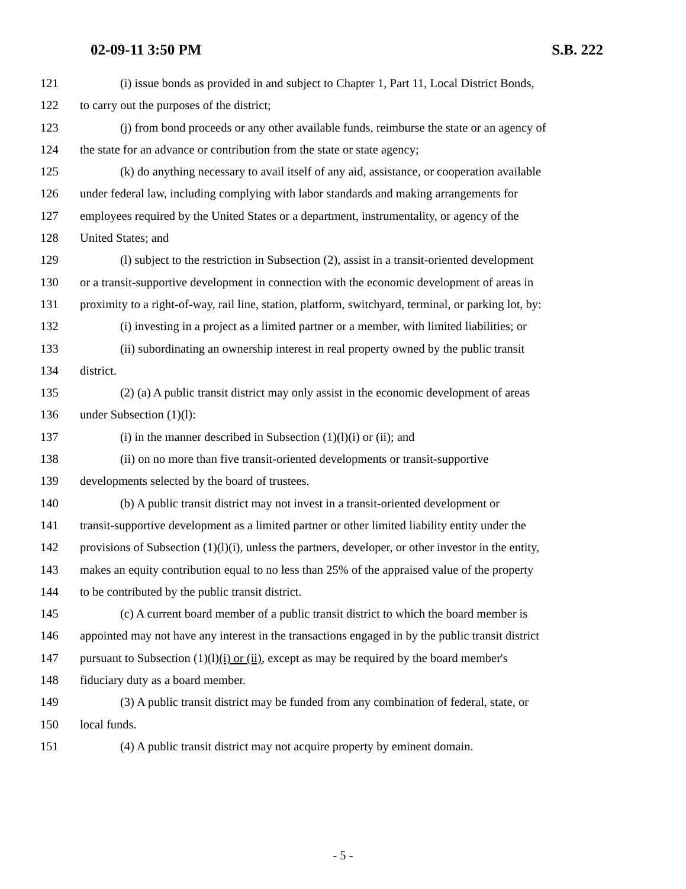02-09-11 3:50 PM S.B. 222
121 (i) issue bonds as provided in and subject to Chapter 1, Part 11, Local District Bonds,
122 to carry out the purposes of the district;
123 (j) from bond proceeds or any other available funds, reimburse the state or an agency of
124 the state for an advance or contribution from the state or state agency;
125 (k) do anything necessary to avail itself of any aid, assistance, or cooperation available
126 under federal law, including complying with labor standards and making arrangements for
127 employees required by the United States or a department, instrumentality, or agency of the
128 United States; and
129 (l) subject to the restriction in Subsection (2), assist in a transit-oriented development
130 or a transit-supportive development in connection with the economic development of areas in
131 proximity to a right-of-way, rail line, station, platform, switchyard, terminal, or parking lot, by:
132 (i) investing in a project as a limited partner or a member, with limited liabilities; or
133 (ii) subordinating an ownership interest in real property owned by the public transit
134 district.
135 (2) (a) A public transit district may only assist in the economic development of areas
136 under Subsection (1)(l):
137 (i) in the manner described in Subsection (1)(l)(i) or (ii); and
138 (ii) on no more than five transit-oriented developments or transit-supportive
139 developments selected by the board of trustees.
140 (b) A public transit district may not invest in a transit-oriented development or
141 transit-supportive development as a limited partner or other limited liability entity under the
142 provisions of Subsection (1)(l)(i), unless the partners, developer, or other investor in the entity,
143 makes an equity contribution equal to no less than 25% of the appraised value of the property
144 to be contributed by the public transit district.
145 (c) A current board member of a public transit district to which the board member is
146 appointed may not have any interest in the transactions engaged in by the public transit district
147 pursuant to Subsection (1)(l)(i) or (ii), except as may be required by the board member's
148 fiduciary duty as a board member.
149 (3) A public transit district may be funded from any combination of federal, state, or
150 local funds.
151 (4) A public transit district may not acquire property by eminent domain.
- 5 -